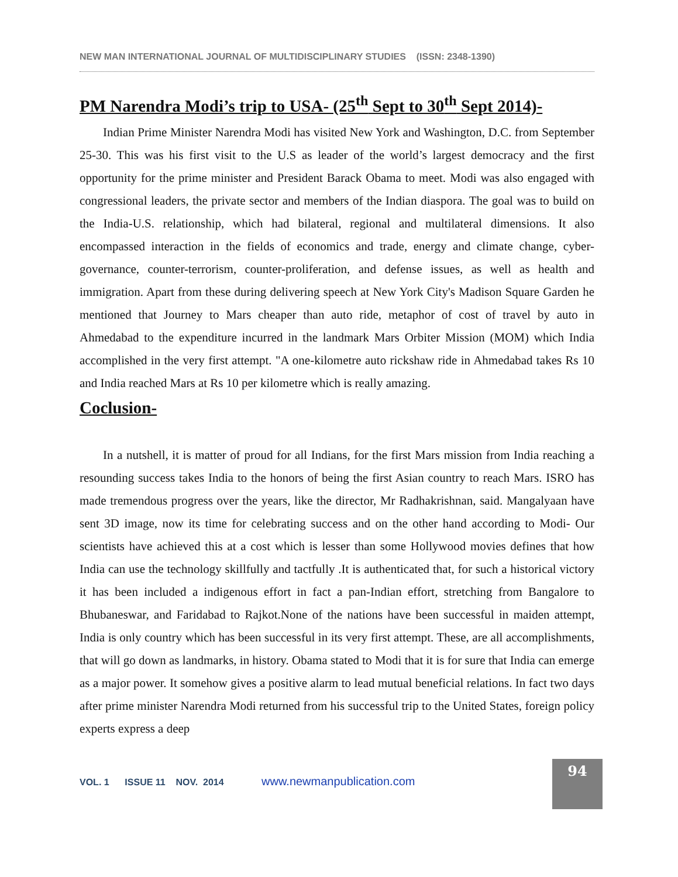NEW MAN INTERNATIONAL JOURNAL OF MULTIDISCIPLINARY STUDIES (ISSN: 2348-1390)
PM Narendra Modi’s trip to USA- (25<sup>th</sup> Sept to 30<sup>th</sup> Sept 2014)-
Indian Prime Minister Narendra Modi has visited New York and Washington, D.C. from September 25-30. This was his first visit to the U.S as leader of the world’s largest democracy and the first opportunity for the prime minister and President Barack Obama to meet. Modi was also engaged with congressional leaders, the private sector and members of the Indian diaspora. The goal was to build on the India-U.S. relationship, which had bilateral, regional and multilateral dimensions. It also encompassed interaction in the fields of economics and trade, energy and climate change, cyber-governance, counter-terrorism, counter-proliferation, and defense issues, as well as health and immigration. Apart from these during delivering speech at New York City's Madison Square Garden he mentioned that Journey to Mars cheaper than auto ride, metaphor of cost of travel by auto in Ahmedabad to the expenditure incurred in the landmark Mars Orbiter Mission (MOM) which India accomplished in the very first attempt. "A one-kilometre auto rickshaw ride in Ahmedabad takes Rs 10 and India reached Mars at Rs 10 per kilometre which is really amazing.
Coclusion-
In a nutshell, it is matter of proud for all Indians, for the first Mars mission from India reaching a resounding success takes India to the honors of being the first Asian country to reach Mars. ISRO has made tremendous progress over the years, like the director, Mr Radhakrishnan, said. Mangalyaan have sent 3D image, now its time for celebrating success and on the other hand according to Modi- Our scientists have achieved this at a cost which is lesser than some Hollywood movies defines that how India can use the technology skillfully and tactfully .It is authenticated that, for such a historical victory it has been included a indigenous effort in fact a pan-Indian effort, stretching from Bangalore to Bhubaneswar, and Faridabad to Rajkot.None of the nations have been successful in maiden attempt, India is only country which has been successful in its very first attempt. These, are all accomplishments, that will go down as landmarks, in history. Obama stated to Modi that it is for sure that India can emerge as a major power. It somehow gives a positive alarm to lead mutual beneficial relations. In fact two days after prime minister Narendra Modi returned from his successful trip to the United States, foreign policy experts express a deep
VOL. 1 ISSUE 11 NOV. 2014 www.newmanpublication.com
94